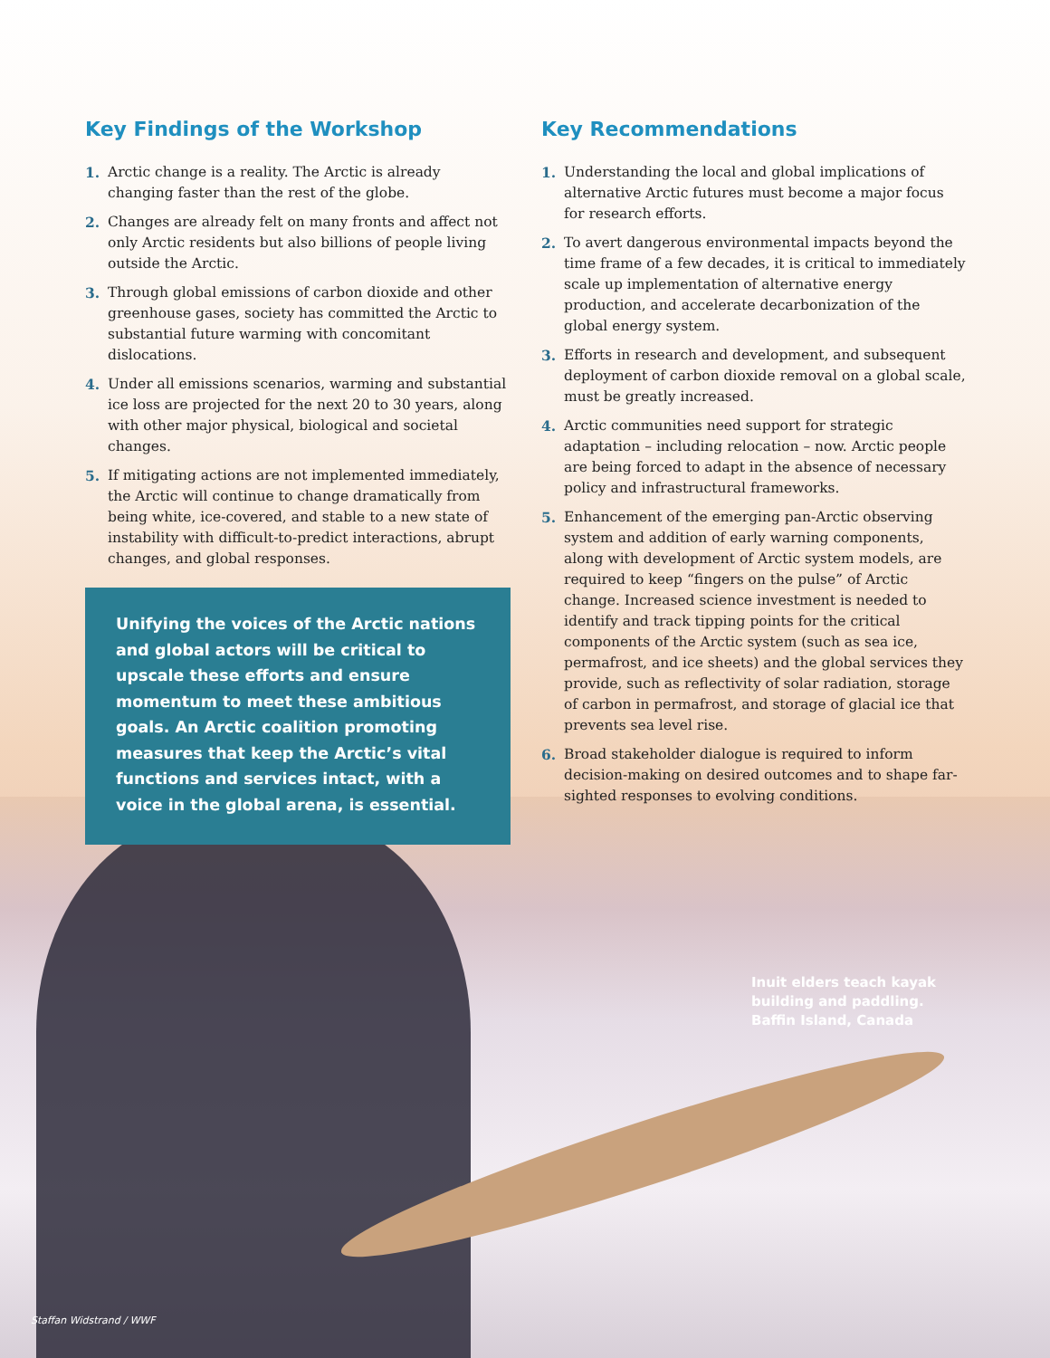Inuit elders teach kayak
building and paddling.
Baffin Island, Canada
Staffan Widstrand / WWF
Key Findings of the Workshop
1. Arctic change is a reality. The Arctic is already changing faster than the rest of the globe.
2. Changes are already felt on many fronts and affect not only Arctic residents but also billions of people living outside the Arctic.
3. Through global emissions of carbon dioxide and other greenhouse gases, society has committed the Arctic to substantial future warming with concomitant dislocations.
4. Under all emissions scenarios, warming and substantial ice loss are projected for the next 20 to 30 years, along with other major physical, biological and societal changes.
5. If mitigating actions are not implemented immediately, the Arctic will continue to change dramatically from being white, ice-covered, and stable to a new state of instability with difficult-to-predict interactions, abrupt changes, and global responses.
Unifying the voices of the Arctic nations and global actors will be critical to upscale these efforts and ensure momentum to meet these ambitious goals. An Arctic coalition promoting measures that keep the Arctic’s vital functions and services intact, with a voice in the global arena, is essential.
Key Recommendations
1. Understanding the local and global implications of alternative Arctic futures must become a major focus for research efforts.
2. To avert dangerous environmental impacts beyond the time frame of a few decades, it is critical to immediately scale up implementation of alternative energy production, and accelerate decarbonization of the global energy system.
3. Efforts in research and development, and subsequent deployment of carbon dioxide removal on a global scale, must be greatly increased.
4. Arctic communities need support for strategic adaptation – including relocation – now. Arctic people are being forced to adapt in the absence of necessary policy and infrastructural frameworks.
5. Enhancement of the emerging pan-Arctic observing system and addition of early warning components, along with development of Arctic system models, are required to keep “fingers on the pulse” of Arctic change. Increased science investment is needed to identify and track tipping points for the critical components of the Arctic system (such as sea ice, permafrost, and ice sheets) and the global services they provide, such as reflectivity of solar radiation, storage of carbon in permafrost, and storage of glacial ice that prevents sea level rise.
6. Broad stakeholder dialogue is required to inform decision-making on desired outcomes and to shape far-sighted responses to evolving conditions.